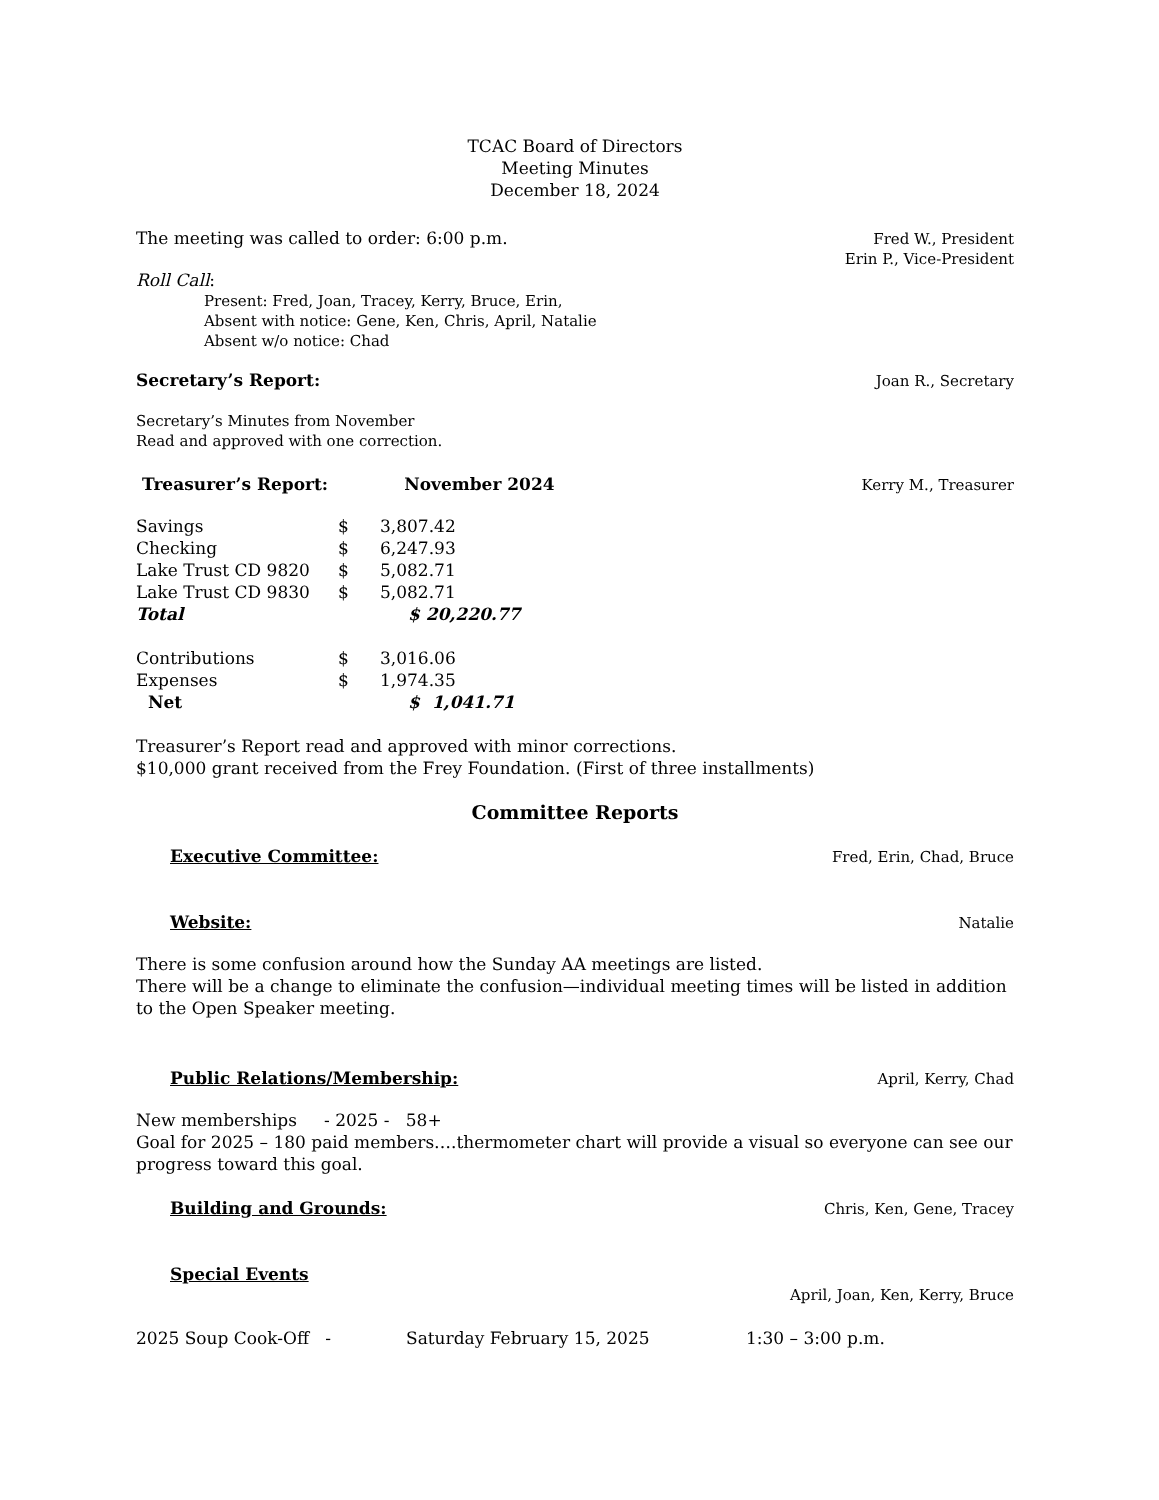TCAC Board of Directors
Meeting Minutes
December 18, 2024
The meeting was called to order: 6:00 p.m. Fred W., President
Erin P., Vice-President
Roll Call:
Present: Fred, Joan, Tracey, Kerry, Bruce, Erin,
Absent with notice: Gene, Ken, Chris, April, Natalie
Absent w/o notice: Chad
Secretary’s Report: Joan R., Secretary
Secretary’s Minutes from November
Read and approved with one correction.
Treasurer’s Report: November 2024 Kerry M., Treasurer
| Savings | $ | 3,807.42 |
| Checking | $ | 6,247.93 |
| Lake Trust CD 9820 | $ | 5,082.71 |
| Lake Trust CD 9830 | $ | 5,082.71 |
| Total | | $ 20,220.77 |
| Contributions | $ | 3,016.06 |
| Expenses | $ | 1,974.35 |
| Net | | $ 1,041.71 |
Treasurer’s Report read and approved with minor corrections.
$10,000 grant received from the Frey Foundation. (First of three installments)
Committee Reports
Executive Committee: Fred, Erin, Chad, Bruce
Website: Natalie
There is some confusion around how the Sunday AA meetings are listed.
There will be a change to eliminate the confusion—individual meeting times will be listed in addition to the Open Speaker meeting.
Public Relations/Membership: April, Kerry, Chad
New memberships - 2025 - 58+
Goal for 2025 – 180 paid members….thermometer chart will provide a visual so everyone can see our progress toward this goal.
Building and Grounds: Chris, Ken, Gene, Tracey
Special Events
April, Joan, Ken, Kerry, Bruce
2025 Soup Cook-Off - Saturday February 15, 2025 1:30 – 3:00 p.m.